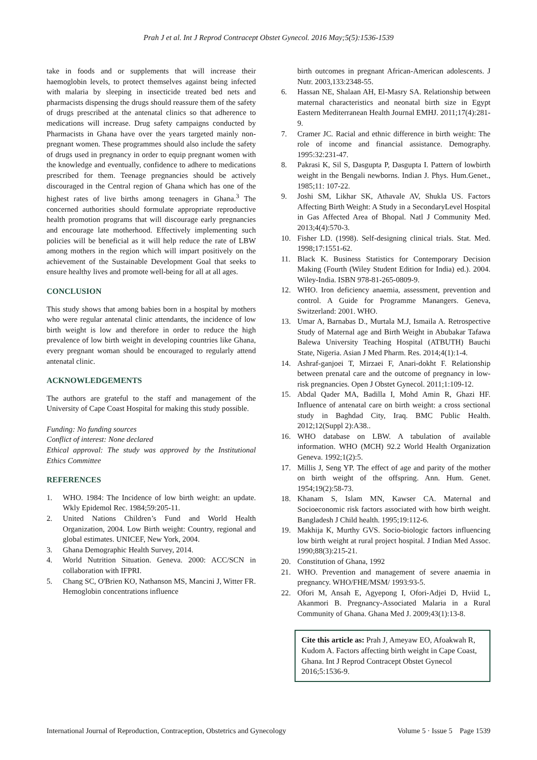Prah J et al. Int J Reprod Contracept Obstet Gynecol. 2016 May;5(5):1536-1539
take in foods and or supplements that will increase their haemoglobin levels, to protect themselves against being infected with malaria by sleeping in insecticide treated bed nets and pharmacists dispensing the drugs should reassure them of the safety of drugs prescribed at the antenatal clinics so that adherence to medications will increase. Drug safety campaigns conducted by Pharmacists in Ghana have over the years targeted mainly non-pregnant women. These programmes should also include the safety of drugs used in pregnancy in order to equip pregnant women with the knowledge and eventually, confidence to adhere to medications prescribed for them. Teenage pregnancies should be actively discouraged in the Central region of Ghana which has one of the highest rates of live births among teenagers in Ghana.<sup>3</sup> The concerned authorities should formulate appropriate reproductive health promotion programs that will discourage early pregnancies and encourage late motherhood. Effectively implementing such policies will be beneficial as it will help reduce the rate of LBW among mothers in the region which will impart positively on the achievement of the Sustainable Development Goal that seeks to ensure healthy lives and promote well-being for all at all ages.
CONCLUSION
This study shows that among babies born in a hospital by mothers who were regular antenatal clinic attendants, the incidence of low birth weight is low and therefore in order to reduce the high prevalence of low birth weight in developing countries like Ghana, every pregnant woman should be encouraged to regularly attend antenatal clinic.
ACKNOWLEDGEMENTS
The authors are grateful to the staff and management of the University of Cape Coast Hospital for making this study possible.
Funding: No funding sources
Conflict of interest: None declared
Ethical approval: The study was approved by the Institutional Ethics Committee
REFERENCES
1. WHO. 1984: The Incidence of low birth weight: an update. Wkly Epidemol Rec. 1984;59:205-11.
2. United Nations Children’s Fund and World Health Organization, 2004. Low Birth weight: Country, regional and global estimates. UNICEF, New York, 2004.
3. Ghana Demographic Health Survey, 2014.
4. World Nutrition Situation. Geneva. 2000: ACC/SCN in collaboration with IFPRI.
5. Chang SC, O'Brien KO, Nathanson MS, Mancini J, Witter FR. Hemoglobin concentrations influence
birth outcomes in pregnant African-American adolescents. J Nutr. 2003,133:2348-55.
6. Hassan NE, Shalaan AH, El-Masry SA. Relationship between maternal characteristics and neonatal birth size in Egypt Eastern Mediterranean Health Journal EMHJ. 2011;17(4):281-9.
7. Cramer JC. Racial and ethnic difference in birth weight: The role of income and financial assistance. Demography. 1995:32:231-47.
8. Pakrasi K, Sil S, Dasgupta P, Dasgupta I. Pattern of lowbirth weight in the Bengali newborns. Indian J. Phys. Hum.Genet., 1985;11: 107-22.
9. Joshi SM, Likhar SK, Athavale AV, Shukla US. Factors Affecting Birth Weight: A Study in a SecondaryLevel Hospital in Gas Affected Area of Bhopal. Natl J Community Med. 2013;4(4):570-3.
10. Fisher LD. (1998). Self-designing clinical trials. Stat. Med. 1998;17:1551-62.
11. Black K. Business Statistics for Contemporary Decision Making (Fourth (Wiley Student Edition for India) ed.). 2004. Wiley-India. ISBN 978-81-265-0809-9.
12. WHO. Iron deficiency anaemia, assessment, prevention and control. A Guide for Programme Manangers. Geneva, Switzerland: 2001. WHO.
13. Umar A, Barnabas D., Murtala M.J, Ismaila A. Retrospective Study of Maternal age and Birth Weight in Abubakar Tafawa Balewa University Teaching Hospital (ATBUTH) Bauchi State, Nigeria. Asian J Med Pharm. Res. 2014;4(1):1-4.
14. Ashraf-ganjoei T, Mirzaei F, Anari-dokht F. Relationship between prenatal care and the outcome of pregnancy in low-risk pregnancies. Open J Obstet Gynecol. 2011;1:109-12.
15. Abdal Qader MA, Badilla I, Mohd Amin R, Ghazi HF. Influence of antenatal care on birth weight: a cross sectional study in Baghdad City, Iraq. BMC Public Health. 2012;12(Suppl 2):A38..
16. WHO database on LBW. A tabulation of available information. WHO (MCH) 92.2 World Health Organization Geneva. 1992;1(2):5.
17. Millis J, Seng YP. The effect of age and parity of the mother on birth weight of the offspring. Ann. Hum. Genet. 1954;19(2):58-73.
18. Khanam S, Islam MN, Kawser CA. Maternal and Socioeconomic risk factors associated with how birth weight. Bangladesh J Child health. 1995;19:112-6.
19. Makhija K, Murthy GVS. Socio-biologic factors influencing low birth weight at rural project hospital. J Indian Med Assoc. 1990;88(3):215-21.
20. Constitution of Ghana, 1992
21. WHO. Prevention and management of severe anaemia in pregnancy. WHO/FHE/MSM/ 1993:93-5.
22. Ofori M, Ansah E, Agyepong I, Ofori-Adjei D, Hviid L, Akanmori B. Pregnancy-Associated Malaria in a Rural Community of Ghana. Ghana Med J. 2009;43(1):13-8.
Cite this article as: Prah J, Ameyaw EO, Afoakwah R, Kudom A. Factors affecting birth weight in Cape Coast, Ghana. Int J Reprod Contracept Obstet Gynecol 2016;5:1536-9.
International Journal of Reproduction, Contraception, Obstetrics and Gynecology Volume 5 · Issue 5 Page 1539